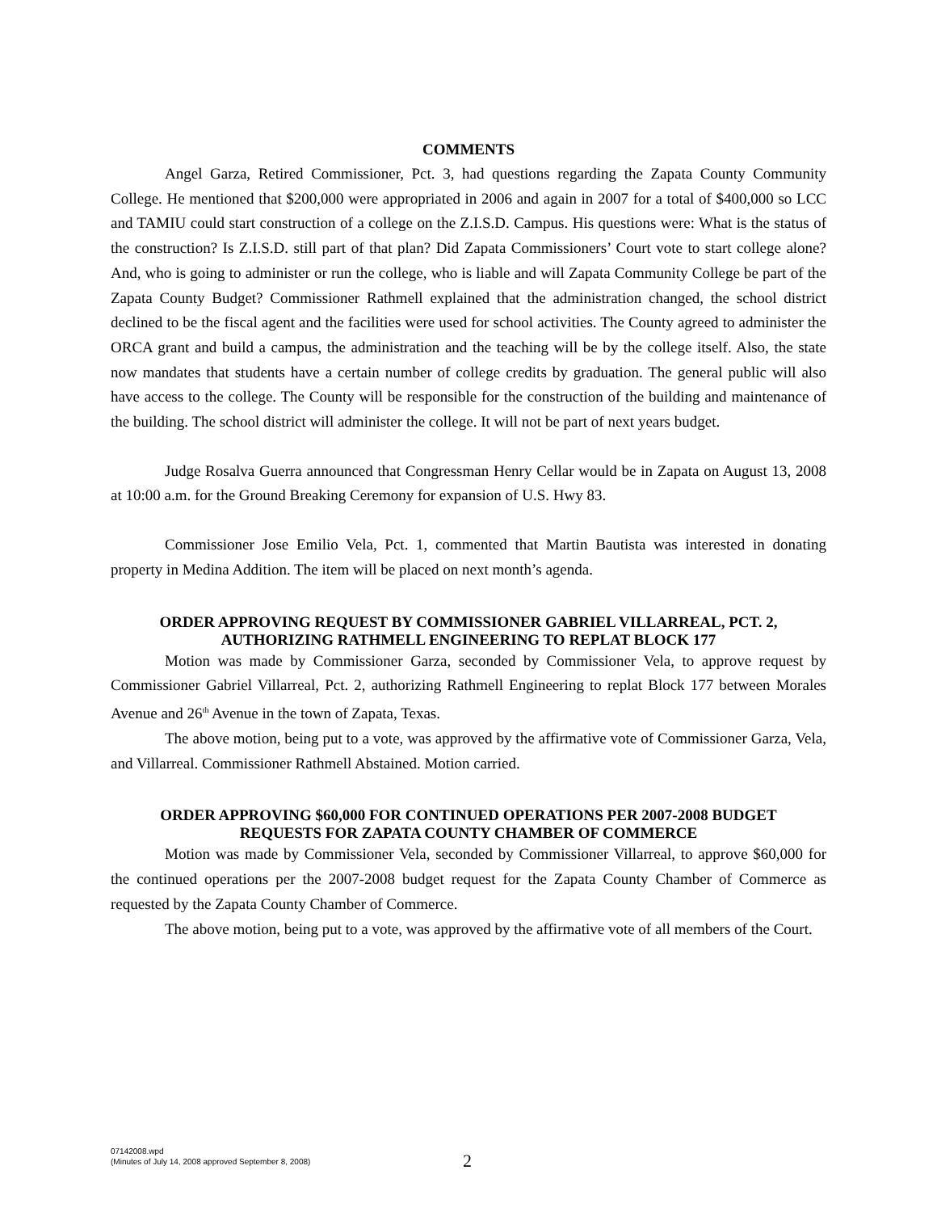COMMENTS
Angel Garza, Retired Commissioner, Pct. 3, had questions regarding the Zapata County Community College. He mentioned that $200,000 were appropriated in 2006 and again in 2007 for a total of $400,000 so LCC and TAMIU could start construction of a college on the Z.I.S.D. Campus. His questions were: What is the status of the construction? Is Z.I.S.D. still part of that plan? Did Zapata Commissioners’ Court vote to start college alone? And, who is going to administer or run the college, who is liable and will Zapata Community College be part of the Zapata County Budget? Commissioner Rathmell explained that the administration changed, the school district declined to be the fiscal agent and the facilities were used for school activities. The County agreed to administer the ORCA grant and build a campus, the administration and the teaching will be by the college itself. Also, the state now mandates that students have a certain number of college credits by graduation. The general public will also have access to the college. The County will be responsible for the construction of the building and maintenance of the building. The school district will administer the college. It will not be part of next years budget.
Judge Rosalva Guerra announced that Congressman Henry Cellar would be in Zapata on August 13, 2008 at 10:00 a.m. for the Ground Breaking Ceremony for expansion of U.S. Hwy 83.
Commissioner Jose Emilio Vela, Pct. 1, commented that Martin Bautista was interested in donating property in Medina Addition. The item will be placed on next month’s agenda.
ORDER APPROVING REQUEST BY COMMISSIONER GABRIEL VILLARREAL, PCT. 2,
AUTHORIZING RATHMELL ENGINEERING TO REPLAT BLOCK 177
Motion was made by Commissioner Garza, seconded by Commissioner Vela, to approve request by Commissioner Gabriel Villarreal, Pct. 2, authorizing Rathmell Engineering to replat Block 177 between Morales Avenue and 26<sup>th</sup> Avenue in the town of Zapata, Texas.
The above motion, being put to a vote, was approved by the affirmative vote of Commissioner Garza, Vela, and Villarreal. Commissioner Rathmell Abstained. Motion carried.
ORDER APPROVING $60,000 FOR CONTINUED OPERATIONS PER 2007-2008 BUDGET
REQUESTS FOR ZAPATA COUNTY CHAMBER OF COMMERCE
Motion was made by Commissioner Vela, seconded by Commissioner Villarreal, to approve $60,000 for the continued operations per the 2007-2008 budget request for the Zapata County Chamber of Commerce as requested by the Zapata County Chamber of Commerce.
The above motion, being put to a vote, was approved by the affirmative vote of all members of the Court.
07142008.wpd
(Minutes of July 14, 2008 approved September 8, 2008)
2